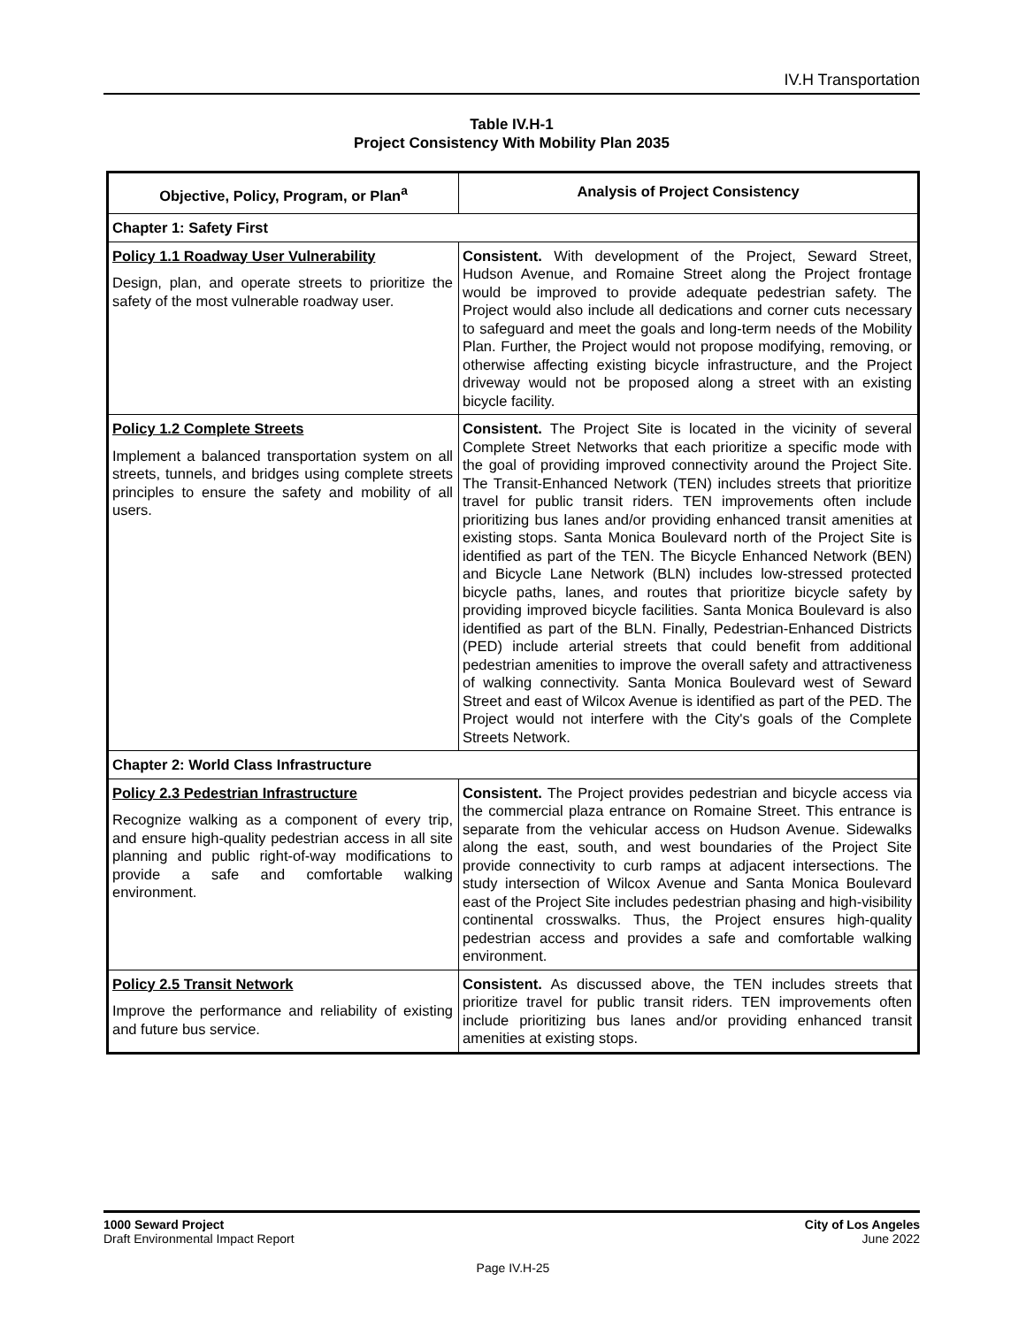IV.H Transportation
Table IV.H-1
Project Consistency With Mobility Plan 2035
| Objective, Policy, Program, or Plan<sup>a</sup> | Analysis of Project Consistency |
| --- | --- |
| Chapter 1: Safety First | |
| Policy 1.1 Roadway User Vulnerability Design, plan, and operate streets to prioritize the safety of the most vulnerable roadway user. | Consistent. With development of the Project, Seward Street, Hudson Avenue, and Romaine Street along the Project frontage would be improved to provide adequate pedestrian safety. The Project would also include all dedications and corner cuts necessary to safeguard and meet the goals and long-term needs of the Mobility Plan. Further, the Project would not propose modifying, removing, or otherwise affecting existing bicycle infrastructure, and the Project driveway would not be proposed along a street with an existing bicycle facility. |
| Policy 1.2 Complete Streets Implement a balanced transportation system on all streets, tunnels, and bridges using complete streets principles to ensure the safety and mobility of all users. | Consistent. The Project Site is located in the vicinity of several Complete Street Networks that each prioritize a specific mode with the goal of providing improved connectivity around the Project Site. The Transit-Enhanced Network (TEN) includes streets that prioritize travel for public transit riders. TEN improvements often include prioritizing bus lanes and/or providing enhanced transit amenities at existing stops. Santa Monica Boulevard north of the Project Site is identified as part of the TEN. The Bicycle Enhanced Network (BEN) and Bicycle Lane Network (BLN) includes low-stressed protected bicycle paths, lanes, and routes that prioritize bicycle safety by providing improved bicycle facilities. Santa Monica Boulevard is also identified as part of the BLN. Finally, Pedestrian-Enhanced Districts (PED) include arterial streets that could benefit from additional pedestrian amenities to improve the overall safety and attractiveness of walking connectivity. Santa Monica Boulevard west of Seward Street and east of Wilcox Avenue is identified as part of the PED. The Project would not interfere with the City's goals of the Complete Streets Network. |
| Chapter 2: World Class Infrastructure | |
| Policy 2.3 Pedestrian Infrastructure Recognize walking as a component of every trip, and ensure high-quality pedestrian access in all site planning and public right-of-way modifications to provide a safe and comfortable walking environment. | Consistent. The Project provides pedestrian and bicycle access via the commercial plaza entrance on Romaine Street. This entrance is separate from the vehicular access on Hudson Avenue. Sidewalks along the east, south, and west boundaries of the Project Site provide connectivity to curb ramps at adjacent intersections. The study intersection of Wilcox Avenue and Santa Monica Boulevard east of the Project Site includes pedestrian phasing and high-visibility continental crosswalks. Thus, the Project ensures high-quality pedestrian access and provides a safe and comfortable walking environment. |
| Policy 2.5 Transit Network Improve the performance and reliability of existing and future bus service. | Consistent. As discussed above, the TEN includes streets that prioritize travel for public transit riders. TEN improvements often include prioritizing bus lanes and/or providing enhanced transit amenities at existing stops. |
1000 Seward Project
Draft Environmental Impact Report
City of Los Angeles
June 2022
Page IV.H-25